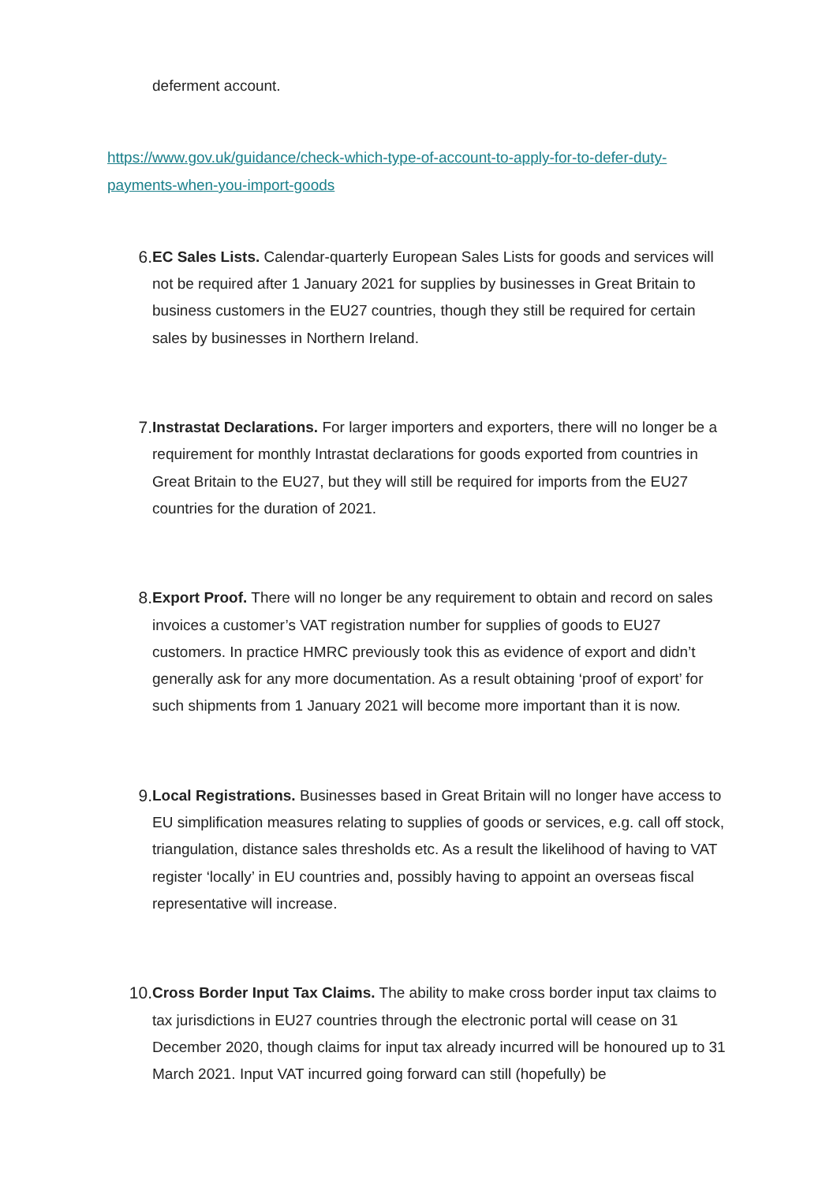deferment account.
https://www.gov.uk/guidance/check-which-type-of-account-to-apply-for-to-defer-duty-payments-when-you-import-goods
6. EC Sales Lists. Calendar-quarterly European Sales Lists for goods and services will not be required after 1 January 2021 for supplies by businesses in Great Britain to business customers in the EU27 countries, though they still be required for certain sales by businesses in Northern Ireland.
7. Instrastat Declarations. For larger importers and exporters, there will no longer be a requirement for monthly Intrastat declarations for goods exported from countries in Great Britain to the EU27, but they will still be required for imports from the EU27 countries for the duration of 2021.
8. Export Proof. There will no longer be any requirement to obtain and record on sales invoices a customer’s VAT registration number for supplies of goods to EU27 customers. In practice HMRC previously took this as evidence of export and didn’t generally ask for any more documentation. As a result obtaining ‘proof of export’ for such shipments from 1 January 2021 will become more important than it is now.
9. Local Registrations. Businesses based in Great Britain will no longer have access to EU simplification measures relating to supplies of goods or services, e.g. call off stock, triangulation, distance sales thresholds etc. As a result the likelihood of having to VAT register ‘locally’ in EU countries and, possibly having to appoint an overseas fiscal representative will increase.
10. Cross Border Input Tax Claims. The ability to make cross border input tax claims to tax jurisdictions in EU27 countries through the electronic portal will cease on 31 December 2020, though claims for input tax already incurred will be honoured up to 31 March 2021. Input VAT incurred going forward can still (hopefully) be